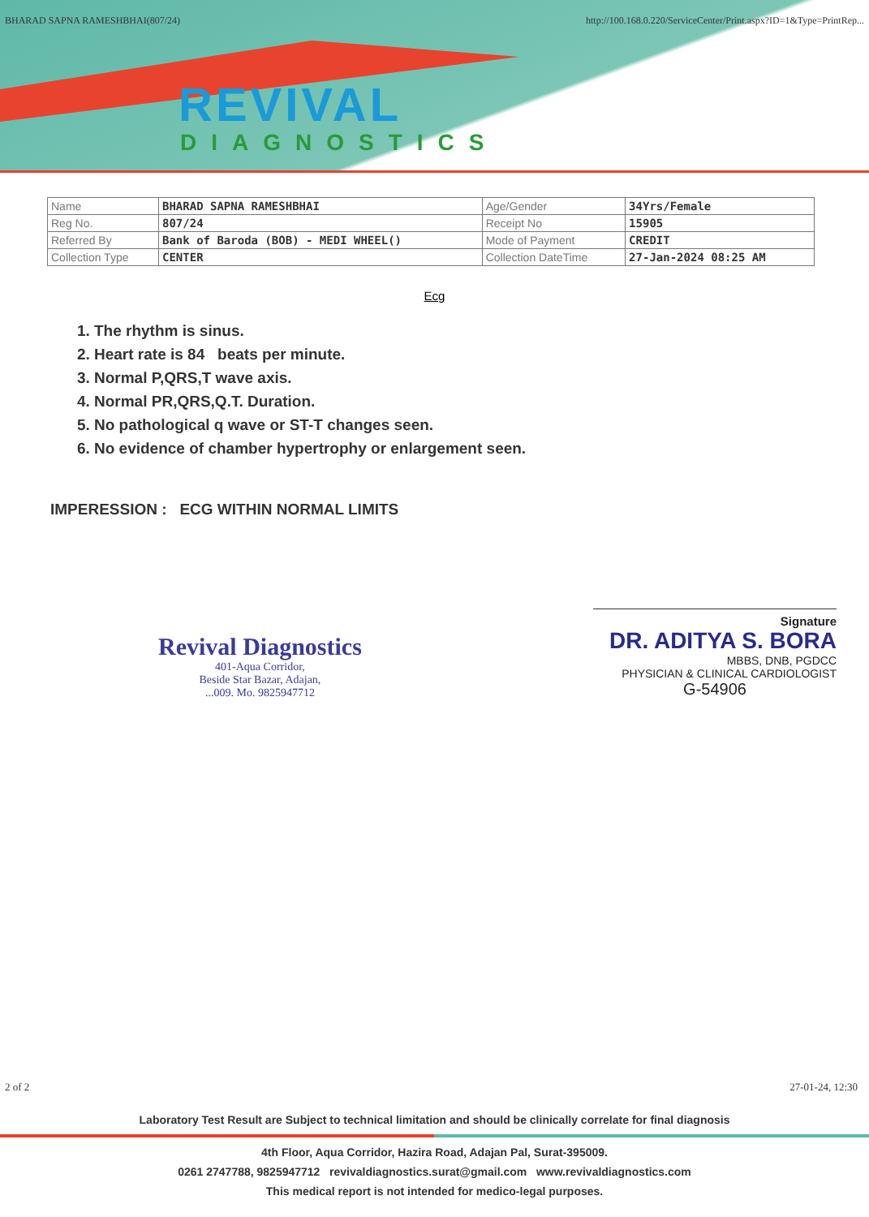BHARAD SAPNA RAMESHBHAI(807/24) http://100.168.0.220/ServiceCenter/Print.aspx?ID=1&Type=PrintRep...
REVIVAL
DIAGNOSTICS
| Name | BHARAD SAPNA RAMESHBHAI | Age/Gender | 34Yrs/Female |
| Reg No. | 807/24 | Receipt No | 15905 |
| Referred By | Bank of Baroda (BOB) - MEDI WHEEL() | Mode of Payment | CREDIT |
| Collection Type | CENTER | Collection DateTime | 27-Jan-2024 08:25 AM |
Ecg
1. The rhythm is sinus.
2. Heart rate is 84 beats per minute.
3. Normal P,QRS,T wave axis.
4. Normal PR,QRS,Q.T. Duration.
5. No pathological q wave or ST-T changes seen.
6. No evidence of chamber hypertrophy or enlargement seen.
IMPERESSION : ECG WITHIN NORMAL LIMITS
Revival Diagnostics
401-Aqua Corridor,
Beside Star Bazar, Adajan,
...009. Mo. 9825947712
Signature
DR. ADITYA S. BORA
MBBS, DNB, PGDCC
PHYSICIAN & CLINICAL CARDIOLOGIST
G-54906
2 of 2 27-01-24, 12:30
Laboratory Test Result are Subject to technical limitation and should be clinically correlate for final diagnosis
4th Floor, Aqua Corridor, Hazira Road, Adajan Pal, Surat-395009.
0261 2747788, 9825947712 revivaldiagnostics.surat@gmail.com www.revivaldiagnostics.com
This medical report is not intended for medico-legal purposes.